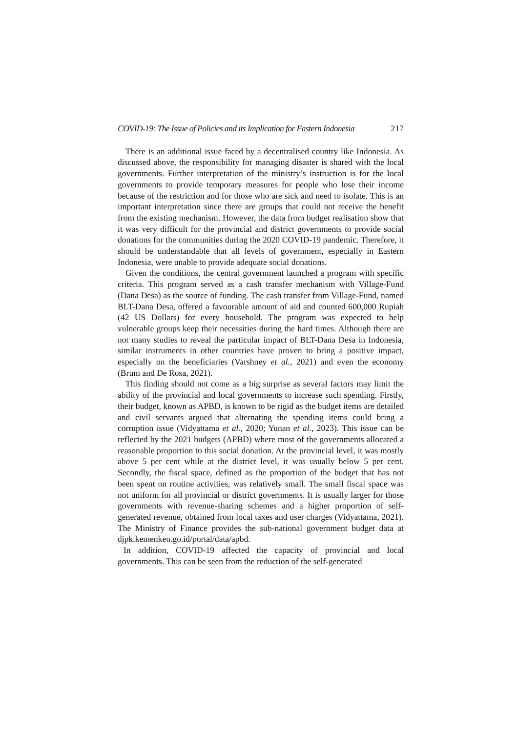COVID-19: The Issue of Policies and its Implication for Eastern Indonesia 217
There is an additional issue faced by a decentralised country like Indonesia. As discussed above, the responsibility for managing disaster is shared with the local governments. Further interpretation of the ministry’s instruction is for the local governments to provide temporary measures for people who lose their income because of the restriction and for those who are sick and need to isolate. This is an important interpretation since there are groups that could not receive the benefit from the existing mechanism. However, the data from budget realisation show that it was very difficult for the provincial and district governments to provide social donations for the communities during the 2020 COVID-19 pandemic. Therefore, it should be understandable that all levels of government, especially in Eastern Indonesia, were unable to provide adequate social donations.
Given the conditions, the central government launched a program with specific criteria. This program served as a cash transfer mechanism with Village-Fund (Dana Desa) as the source of funding. The cash transfer from Village-Fund, named BLT-Dana Desa, offered a favourable amount of aid and counted 600,000 Rupiah (42 US Dollars) for every household. The program was expected to help vulnerable groups keep their necessities during the hard times. Although there are not many studies to reveal the particular impact of BLT-Dana Desa in Indonesia, similar instruments in other countries have proven to bring a positive impact, especially on the beneficiaries (Varshney et al., 2021) and even the economy (Brum and De Rosa, 2021).
This finding should not come as a big surprise as several factors may limit the ability of the provincial and local governments to increase such spending. Firstly, their budget, known as APBD, is known to be rigid as the budget items are detailed and civil servants argued that alternating the spending items could bring a corruption issue (Vidyattama et al., 2020; Yunan et al., 2023). This issue can be reflected by the 2021 budgets (APBD) where most of the governments allocated a reasonable proportion to this social donation. At the provincial level, it was mostly above 5 per cent while at the district level, it was usually below 5 per cent. Secondly, the fiscal space, defined as the proportion of the budget that has not been spent on routine activities, was relatively small. The small fiscal space was not uniform for all provincial or district governments. It is usually larger for those governments with revenue-sharing schemes and a higher proportion of self-generated revenue, obtained from local taxes and user charges (Vidyattama, 2021). The Ministry of Finance provides the sub-national government budget data at djpk.kemenkeu.go.id/portal/data/apbd.
In addition, COVID-19 affected the capacity of provincial and local governments. This can be seen from the reduction of the self-generated